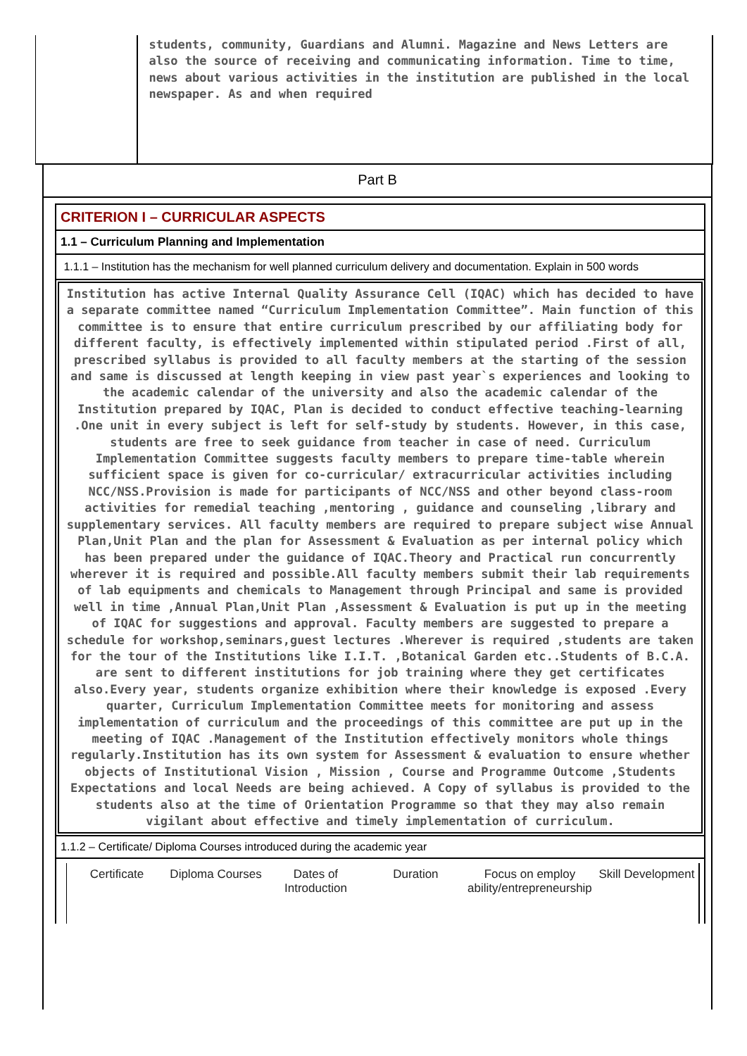students, community, Guardians and Alumni. Magazine and News Letters are also the source of receiving and communicating information. Time to time, news about various activities in the institution are published in the local newspaper. As and when required
Part B
CRITERION I – CURRICULAR ASPECTS
1.1 – Curriculum Planning and Implementation
1.1.1 – Institution has the mechanism for well planned curriculum delivery and documentation. Explain in 500 words
Institution has active Internal Quality Assurance Cell (IQAC) which has decided to have a separate committee named “Curriculum Implementation Committee”. Main function of this committee is to ensure that entire curriculum prescribed by our affiliating body for different faculty, is effectively implemented within stipulated period .First of all, prescribed syllabus is provided to all faculty members at the starting of the session and same is discussed at length keeping in view past year`s experiences and looking to the academic calendar of the university and also the academic calendar of the Institution prepared by IQAC, Plan is decided to conduct effective teaching-learning .One unit in every subject is left for self-study by students. However, in this case, students are free to seek guidance from teacher in case of need. Curriculum Implementation Committee suggests faculty members to prepare time-table wherein sufficient space is given for co-curricular/ extracurricular activities including NCC/NSS.Provision is made for participants of NCC/NSS and other beyond class-room activities for remedial teaching ,mentoring , guidance and counseling ,library and supplementary services. All faculty members are required to prepare subject wise Annual Plan,Unit Plan and the plan for Assessment & Evaluation as per internal policy which has been prepared under the guidance of IQAC.Theory and Practical run concurrently wherever it is required and possible.All faculty members submit their lab requirements of lab equipments and chemicals to Management through Principal and same is provided well in time ,Annual Plan,Unit Plan ,Assessment & Evaluation is put up in the meeting of IQAC for suggestions and approval. Faculty members are suggested to prepare a schedule for workshop,seminars,guest lectures .Wherever is required ,students are taken for the tour of the Institutions like I.I.T. ,Botanical Garden etc..Students of B.C.A. are sent to different institutions for job training where they get certificates also.Every year, students organize exhibition where their knowledge is exposed .Every quarter, Curriculum Implementation Committee meets for monitoring and assess implementation of curriculum and the proceedings of this committee are put up in the meeting of IQAC .Management of the Institution effectively monitors whole things regularly.Institution has its own system for Assessment & evaluation to ensure whether objects of Institutional Vision , Mission , Course and Programme Outcome ,Students Expectations and local Needs are being achieved. A Copy of syllabus is provided to the students also at the time of Orientation Programme so that they may also remain vigilant about effective and timely implementation of curriculum.
1.1.2 – Certificate/ Diploma Courses introduced during the academic year
| Certificate | Diploma Courses | Dates of Introduction | Duration | Focus on employ ability/entrepreneurship | Skill Development |
| --- | --- | --- | --- | --- | --- |